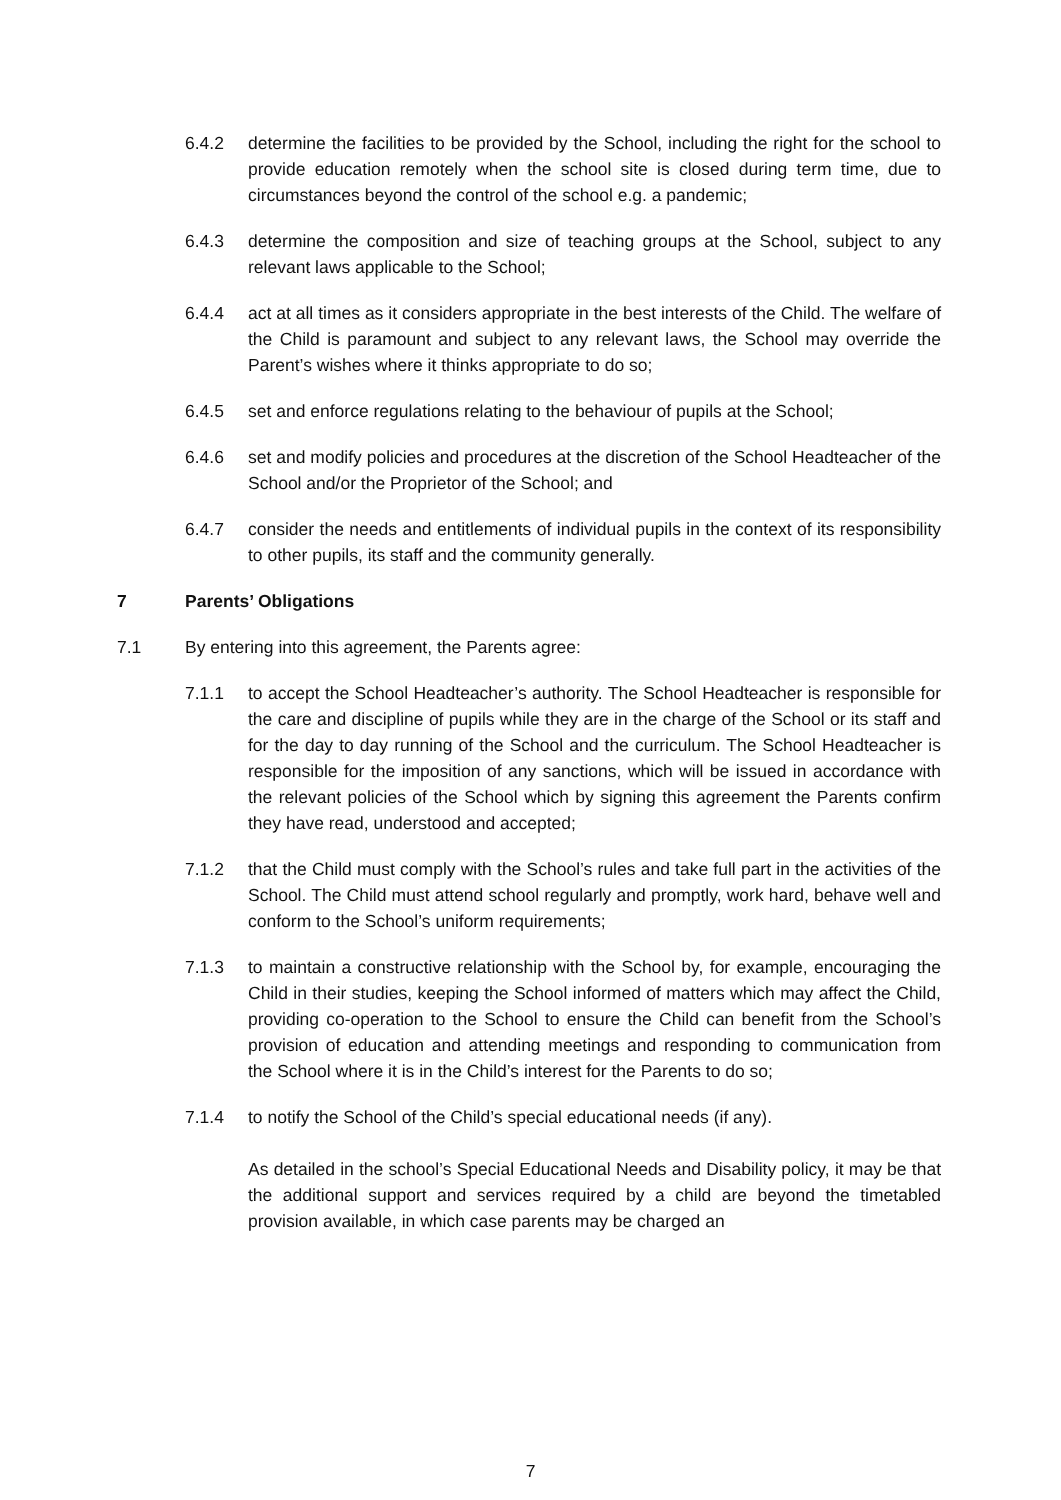6.4.2 determine the facilities to be provided by the School, including the right for the school to provide education remotely when the school site is closed during term time, due to circumstances beyond the control of the school e.g. a pandemic;
6.4.3 determine the composition and size of teaching groups at the School, subject to any relevant laws applicable to the School;
6.4.4 act at all times as it considers appropriate in the best interests of the Child. The welfare of the Child is paramount and subject to any relevant laws, the School may override the Parent’s wishes where it thinks appropriate to do so;
6.4.5 set and enforce regulations relating to the behaviour of pupils at the School;
6.4.6 set and modify policies and procedures at the discretion of the School Headteacher of the School and/or the Proprietor of the School; and
6.4.7 consider the needs and entitlements of individual pupils in the context of its responsibility to other pupils, its staff and the community generally.
7 Parents’ Obligations
7.1 By entering into this agreement, the Parents agree:
7.1.1 to accept the School Headteacher’s authority. The School Headteacher is responsible for the care and discipline of pupils while they are in the charge of the School or its staff and for the day to day running of the School and the curriculum. The School Headteacher is responsible for the imposition of any sanctions, which will be issued in accordance with the relevant policies of the School which by signing this agreement the Parents confirm they have read, understood and accepted;
7.1.2 that the Child must comply with the School’s rules and take full part in the activities of the School. The Child must attend school regularly and promptly, work hard, behave well and conform to the School’s uniform requirements;
7.1.3 to maintain a constructive relationship with the School by, for example, encouraging the Child in their studies, keeping the School informed of matters which may affect the Child, providing co-operation to the School to ensure the Child can benefit from the School’s provision of education and attending meetings and responding to communication from the School where it is in the Child’s interest for the Parents to do so;
7.1.4 to notify the School of the Child’s special educational needs (if any).
As detailed in the school’s Special Educational Needs and Disability policy, it may be that the additional support and services required by a child are beyond the timetabled provision available, in which case parents may be charged an
7